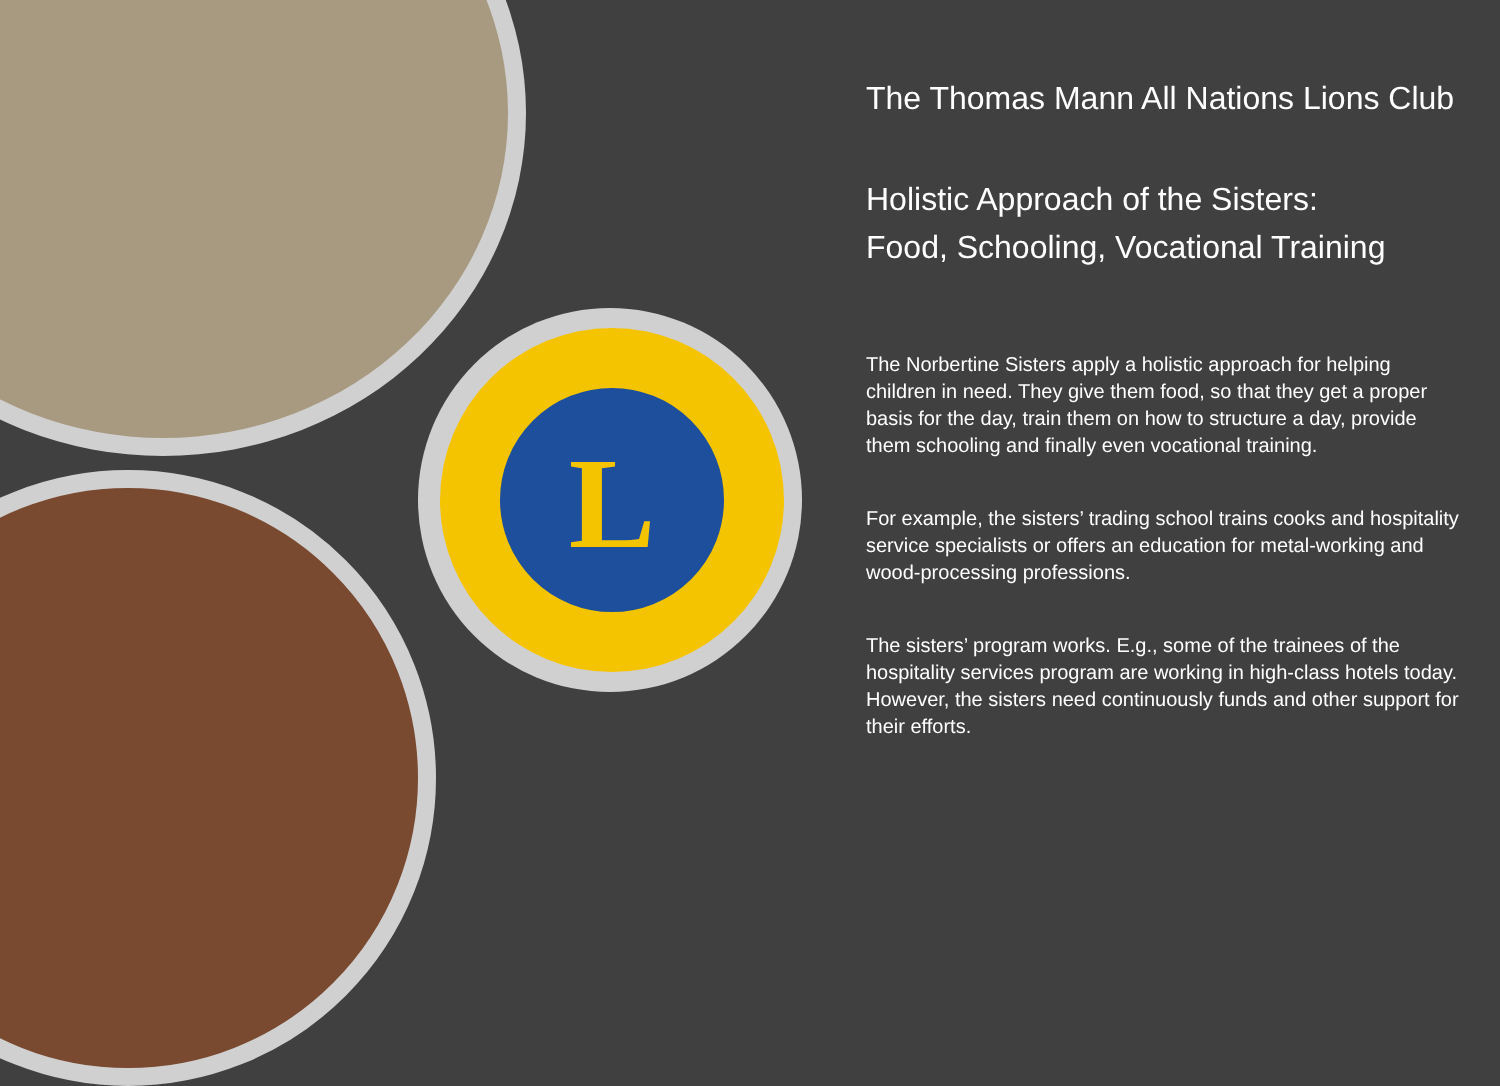L
The Thomas Mann All Nations Lions Club
Holistic Approach of the Sisters:
Food, Schooling, Vocational Training
The Norbertine Sisters apply a holistic approach for helping children in need. They give them food, so that they get a proper basis for the day, train them on how to structure a day, provide them schooling and finally even vocational training.
For example, the sisters’ trading school trains cooks and hospitality service specialists or offers an education for metal-working and wood-processing professions.
The sisters’ program works. E.g., some of the trainees of the hospitality services program are working in high-class hotels today. However, the sisters need continuously funds and other support for their efforts.